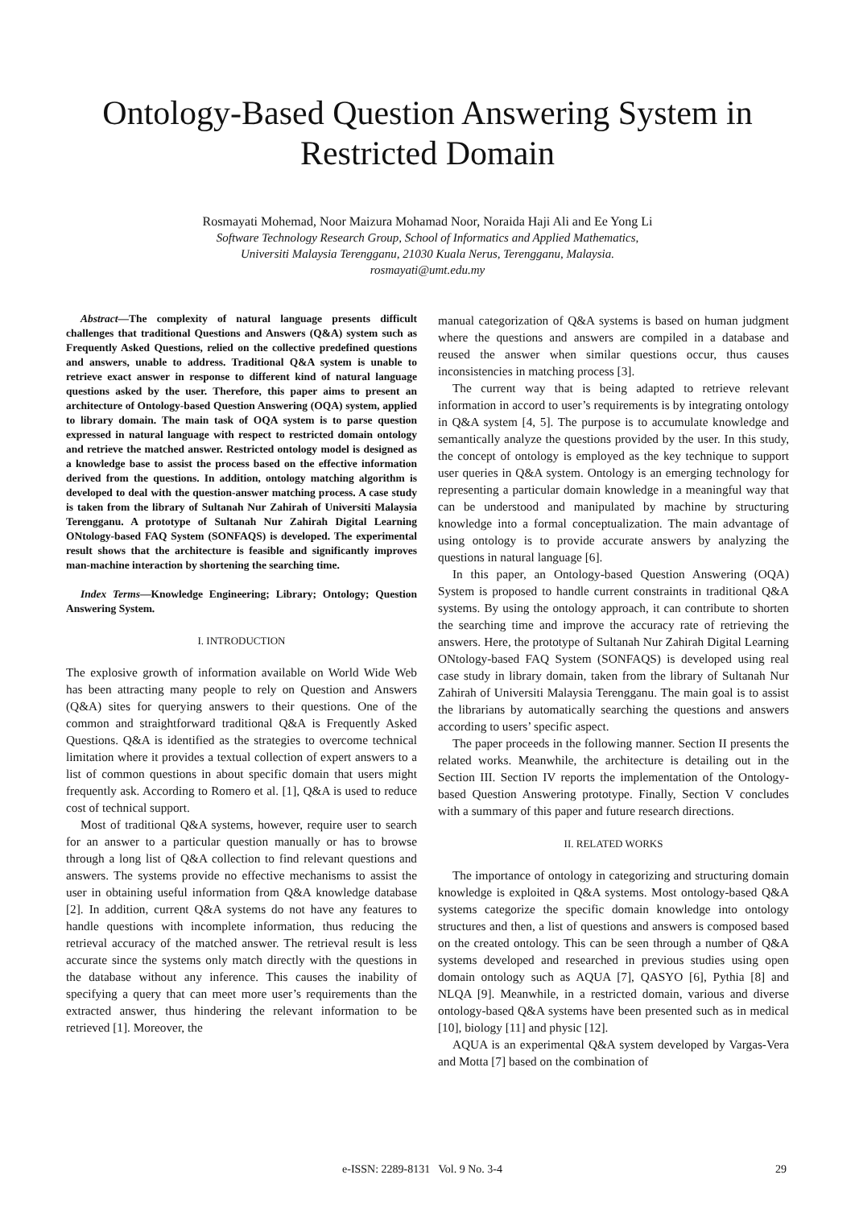Ontology-Based Question Answering System in
Restricted Domain
Rosmayati Mohemad, Noor Maizura Mohamad Noor, Noraida Haji Ali and Ee Yong Li
Software Technology Research Group, School of Informatics and Applied Mathematics,
Universiti Malaysia Terengganu, 21030 Kuala Nerus, Terengganu, Malaysia.
rosmayati@umt.edu.my
Abstract—The complexity of natural language presents difficult challenges that traditional Questions and Answers (Q&A) system such as Frequently Asked Questions, relied on the collective predefined questions and answers, unable to address. Traditional Q&A system is unable to retrieve exact answer in response to different kind of natural language questions asked by the user. Therefore, this paper aims to present an architecture of Ontology-based Question Answering (OQA) system, applied to library domain. The main task of OQA system is to parse question expressed in natural language with respect to restricted domain ontology and retrieve the matched answer. Restricted ontology model is designed as a knowledge base to assist the process based on the effective information derived from the questions. In addition, ontology matching algorithm is developed to deal with the question-answer matching process. A case study is taken from the library of Sultanah Nur Zahirah of Universiti Malaysia Terengganu. A prototype of Sultanah Nur Zahirah Digital Learning ONtology-based FAQ System (SONFAQS) is developed. The experimental result shows that the architecture is feasible and significantly improves man-machine interaction by shortening the searching time.
Index Terms—Knowledge Engineering; Library; Ontology; Question Answering System.
I. INTRODUCTION
The explosive growth of information available on World Wide Web has been attracting many people to rely on Question and Answers (Q&A) sites for querying answers to their questions. One of the common and straightforward traditional Q&A is Frequently Asked Questions. Q&A is identified as the strategies to overcome technical limitation where it provides a textual collection of expert answers to a list of common questions in about specific domain that users might frequently ask. According to Romero et al. [1], Q&A is used to reduce cost of technical support.
Most of traditional Q&A systems, however, require user to search for an answer to a particular question manually or has to browse through a long list of Q&A collection to find relevant questions and answers. The systems provide no effective mechanisms to assist the user in obtaining useful information from Q&A knowledge database [2]. In addition, current Q&A systems do not have any features to handle questions with incomplete information, thus reducing the retrieval accuracy of the matched answer. The retrieval result is less accurate since the systems only match directly with the questions in the database without any inference. This causes the inability of specifying a query that can meet more user’s requirements than the extracted answer, thus hindering the relevant information to be retrieved [1]. Moreover, the
manual categorization of Q&A systems is based on human judgment where the questions and answers are compiled in a database and reused the answer when similar questions occur, thus causes inconsistencies in matching process [3].
The current way that is being adapted to retrieve relevant information in accord to user’s requirements is by integrating ontology in Q&A system [4, 5]. The purpose is to accumulate knowledge and semantically analyze the questions provided by the user. In this study, the concept of ontology is employed as the key technique to support user queries in Q&A system. Ontology is an emerging technology for representing a particular domain knowledge in a meaningful way that can be understood and manipulated by machine by structuring knowledge into a formal conceptualization. The main advantage of using ontology is to provide accurate answers by analyzing the questions in natural language [6].
In this paper, an Ontology-based Question Answering (OQA) System is proposed to handle current constraints in traditional Q&A systems. By using the ontology approach, it can contribute to shorten the searching time and improve the accuracy rate of retrieving the answers. Here, the prototype of Sultanah Nur Zahirah Digital Learning ONtology-based FAQ System (SONFAQS) is developed using real case study in library domain, taken from the library of Sultanah Nur Zahirah of Universiti Malaysia Terengganu. The main goal is to assist the librarians by automatically searching the questions and answers according to users’ specific aspect.
The paper proceeds in the following manner. Section II presents the related works. Meanwhile, the architecture is detailing out in the Section III. Section IV reports the implementation of the Ontology-based Question Answering prototype. Finally, Section V concludes with a summary of this paper and future research directions.
II. RELATED WORKS
The importance of ontology in categorizing and structuring domain knowledge is exploited in Q&A systems. Most ontology-based Q&A systems categorize the specific domain knowledge into ontology structures and then, a list of questions and answers is composed based on the created ontology. This can be seen through a number of Q&A systems developed and researched in previous studies using open domain ontology such as AQUA [7], QASYO [6], Pythia [8] and NLQA [9]. Meanwhile, in a restricted domain, various and diverse ontology-based Q&A systems have been presented such as in medical [10], biology [11] and physic [12].
AQUA is an experimental Q&A system developed by Vargas-Vera and Motta [7] based on the combination of
e-ISSN: 2289-8131 Vol. 9 No. 3-4 29